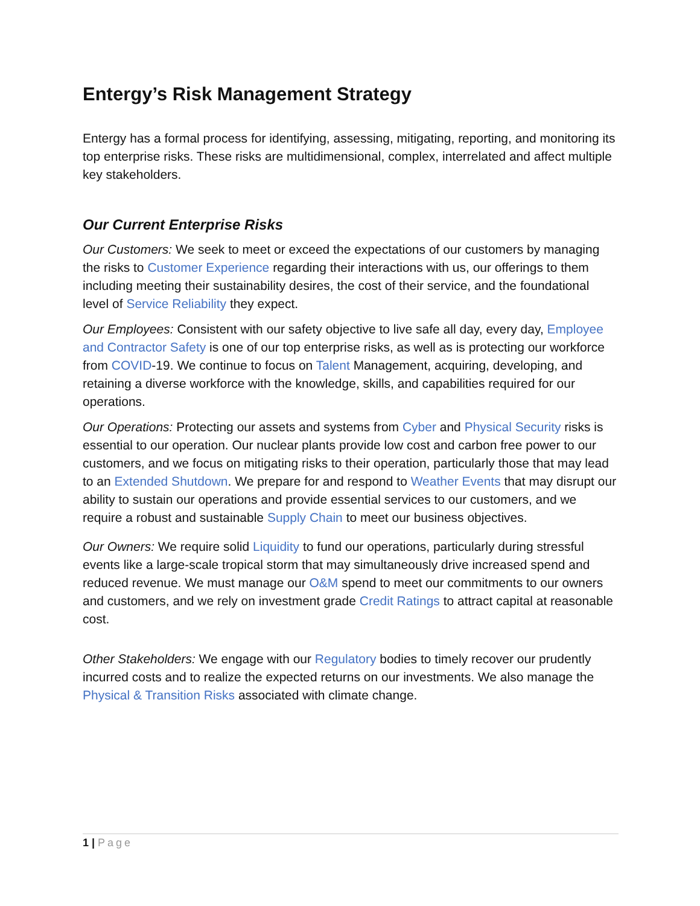Entergy’s Risk Management Strategy
Entergy has a formal process for identifying, assessing, mitigating, reporting, and monitoring its top enterprise risks. These risks are multidimensional, complex, interrelated and affect multiple key stakeholders.
Our Current Enterprise Risks
Our Customers: We seek to meet or exceed the expectations of our customers by managing the risks to Customer Experience regarding their interactions with us, our offerings to them including meeting their sustainability desires, the cost of their service, and the foundational level of Service Reliability they expect.
Our Employees: Consistent with our safety objective to live safe all day, every day, Employee and Contractor Safety is one of our top enterprise risks, as well as is protecting our workforce from COVID-19. We continue to focus on Talent Management, acquiring, developing, and retaining a diverse workforce with the knowledge, skills, and capabilities required for our operations.
Our Operations: Protecting our assets and systems from Cyber and Physical Security risks is essential to our operation. Our nuclear plants provide low cost and carbon free power to our customers, and we focus on mitigating risks to their operation, particularly those that may lead to an Extended Shutdown. We prepare for and respond to Weather Events that may disrupt our ability to sustain our operations and provide essential services to our customers, and we require a robust and sustainable Supply Chain to meet our business objectives.
Our Owners: We require solid Liquidity to fund our operations, particularly during stressful events like a large-scale tropical storm that may simultaneously drive increased spend and reduced revenue. We must manage our O&M spend to meet our commitments to our owners and customers, and we rely on investment grade Credit Ratings to attract capital at reasonable cost.
Other Stakeholders: We engage with our Regulatory bodies to timely recover our prudently incurred costs and to realize the expected returns on our investments. We also manage the Physical & Transition Risks associated with climate change.
1 | Page